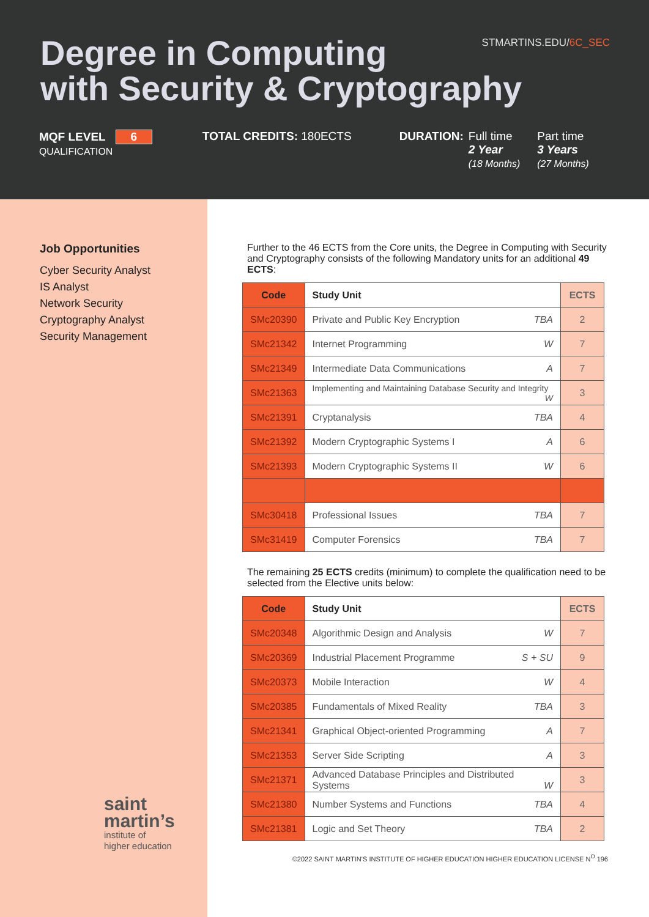STMARTINS.EDU/6C_SEC
Degree in Computing
with Security & Cryptography
MQF LEVEL 6
QUALIFICATION
TOTAL CREDITS: 180ECTS DURATION: Full time
2 Year
(18 Months)
Part time
3 Years
(27 Months)
Job Opportunities
Cyber Security Analyst
IS Analyst
Network Security
Cryptography Analyst
Security Management
saint
martin’s
institute of
higher education
Further to the 46 ECTS from the Core units, the Degree in Computing with Security and Cryptography consists of the following Mandatory units for an additional 49 ECTS:
| Code | Study Unit | ECTS |
| --- | --- | --- |
| SMc20390 | Private and Public Key Encryption TBA | 2 |
| SMc21342 | Internet Programming W | 7 |
| SMc21349 | Intermediate Data Communications A | 7 |
| SMc21363 | Implementing and Maintaining Database Security and Integrity W | 3 |
| SMc21391 | Cryptanalysis TBA | 4 |
| SMc21392 | Modern Cryptographic Systems I A | 6 |
| SMc21393 | Modern Cryptographic Systems II W | 6 |
| SMc30418 | Professional Issues TBA | 7 |
| SMc31419 | Computer Forensics TBA | 7 |
The remaining 25 ECTS credits (minimum) to complete the qualification need to be selected from the Elective units below:
| Code | Study Unit | ECTS |
| --- | --- | --- |
| SMc20348 | Algorithmic Design and Analysis W | 7 |
| SMc20369 | Industrial Placement Programme S + SU | 9 |
| SMc20373 | Mobile Interaction W | 4 |
| SMc20385 | Fundamentals of Mixed Reality TBA | 3 |
| SMc21341 | Graphical Object-oriented Programming A | 7 |
| SMc21353 | Server Side Scripting A | 3 |
| SMc21371 | Advanced Database Principles and Distributed Systems W | 3 |
| SMc21380 | Number Systems and Functions TBA | 4 |
| SMc21381 | Logic and Set Theory TBA | 2 |
©2022 SAINT MARTIN’S INSTITUTE OF HIGHER EDUCATION HIGHER EDUCATION LICENSE N<sup>O</sup> 196